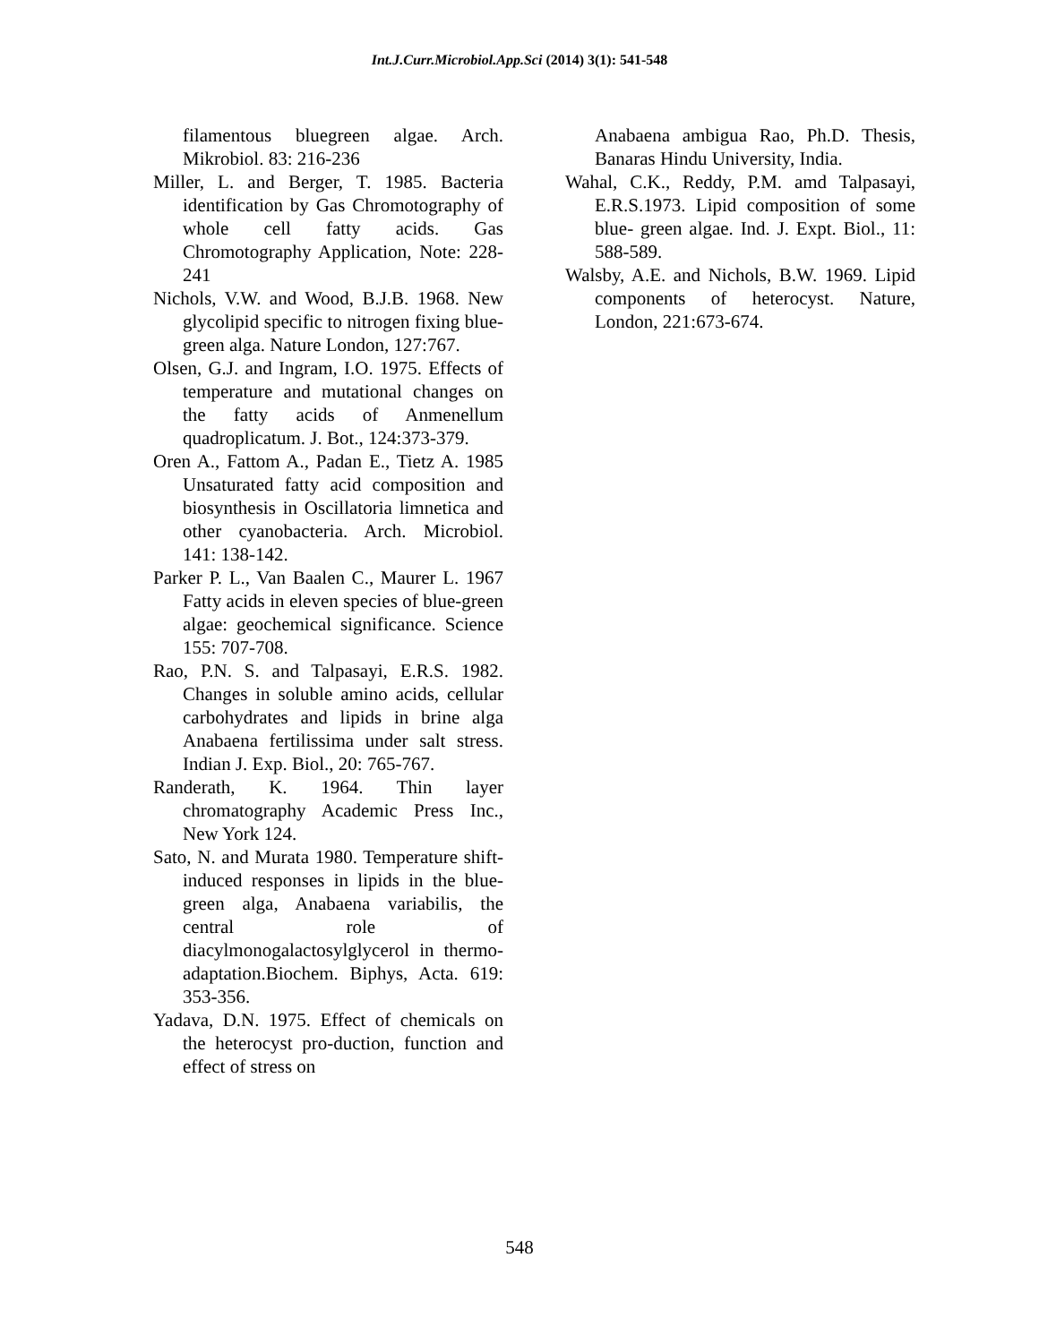Int.J.Curr.Microbiol.App.Sci (2014) 3(1): 541-548
filamentous bluegreen algae. Arch. Mikrobiol. 83: 216-236
Miller, L. and Berger, T. 1985. Bacteria identification by Gas Chromotography of whole cell fatty acids. Gas Chromotography Application, Note: 228-241
Nichols, V.W. and Wood, B.J.B. 1968. New glycolipid specific to nitrogen fixing blue-green alga. Nature London, 127:767.
Olsen, G.J. and Ingram, I.O. 1975. Effects of temperature and mutational changes on the fatty acids of Anmenellum quadroplicatum. J. Bot., 124:373-379.
Oren A., Fattom A., Padan E., Tietz A. 1985 Unsaturated fatty acid composition and biosynthesis in Oscillatoria limnetica and other cyanobacteria. Arch. Microbiol. 141: 138-142.
Parker P. L., Van Baalen C., Maurer L. 1967 Fatty acids in eleven species of blue-green algae: geochemical significance. Science 155: 707-708.
Rao, P.N. S. and Talpasayi, E.R.S. 1982. Changes in soluble amino acids, cellular carbohydrates and lipids in brine alga Anabaena fertilissima under salt stress. Indian J. Exp. Biol., 20: 765-767.
Randerath, K. 1964. Thin layer chromatography Academic Press Inc., New York 124.
Sato, N. and Murata 1980. Temperature shift-induced responses in lipids in the blue-green alga, Anabaena variabilis, the central role of diacylmonogalactosylglycerol in thermo- adaptation.Biochem. Biphys, Acta. 619: 353-356.
Yadava, D.N. 1975. Effect of chemicals on the heterocyst pro-duction, function and effect of stress on
Anabaena ambigua Rao, Ph.D. Thesis, Banaras Hindu University, India.
Wahal, C.K., Reddy, P.M. amd Talpasayi, E.R.S.1973. Lipid composition of some blue- green algae. Ind. J. Expt. Biol., 11: 588-589.
Walsby, A.E. and Nichols, B.W. 1969. Lipid components of heterocyst. Nature, London, 221:673-674.
548